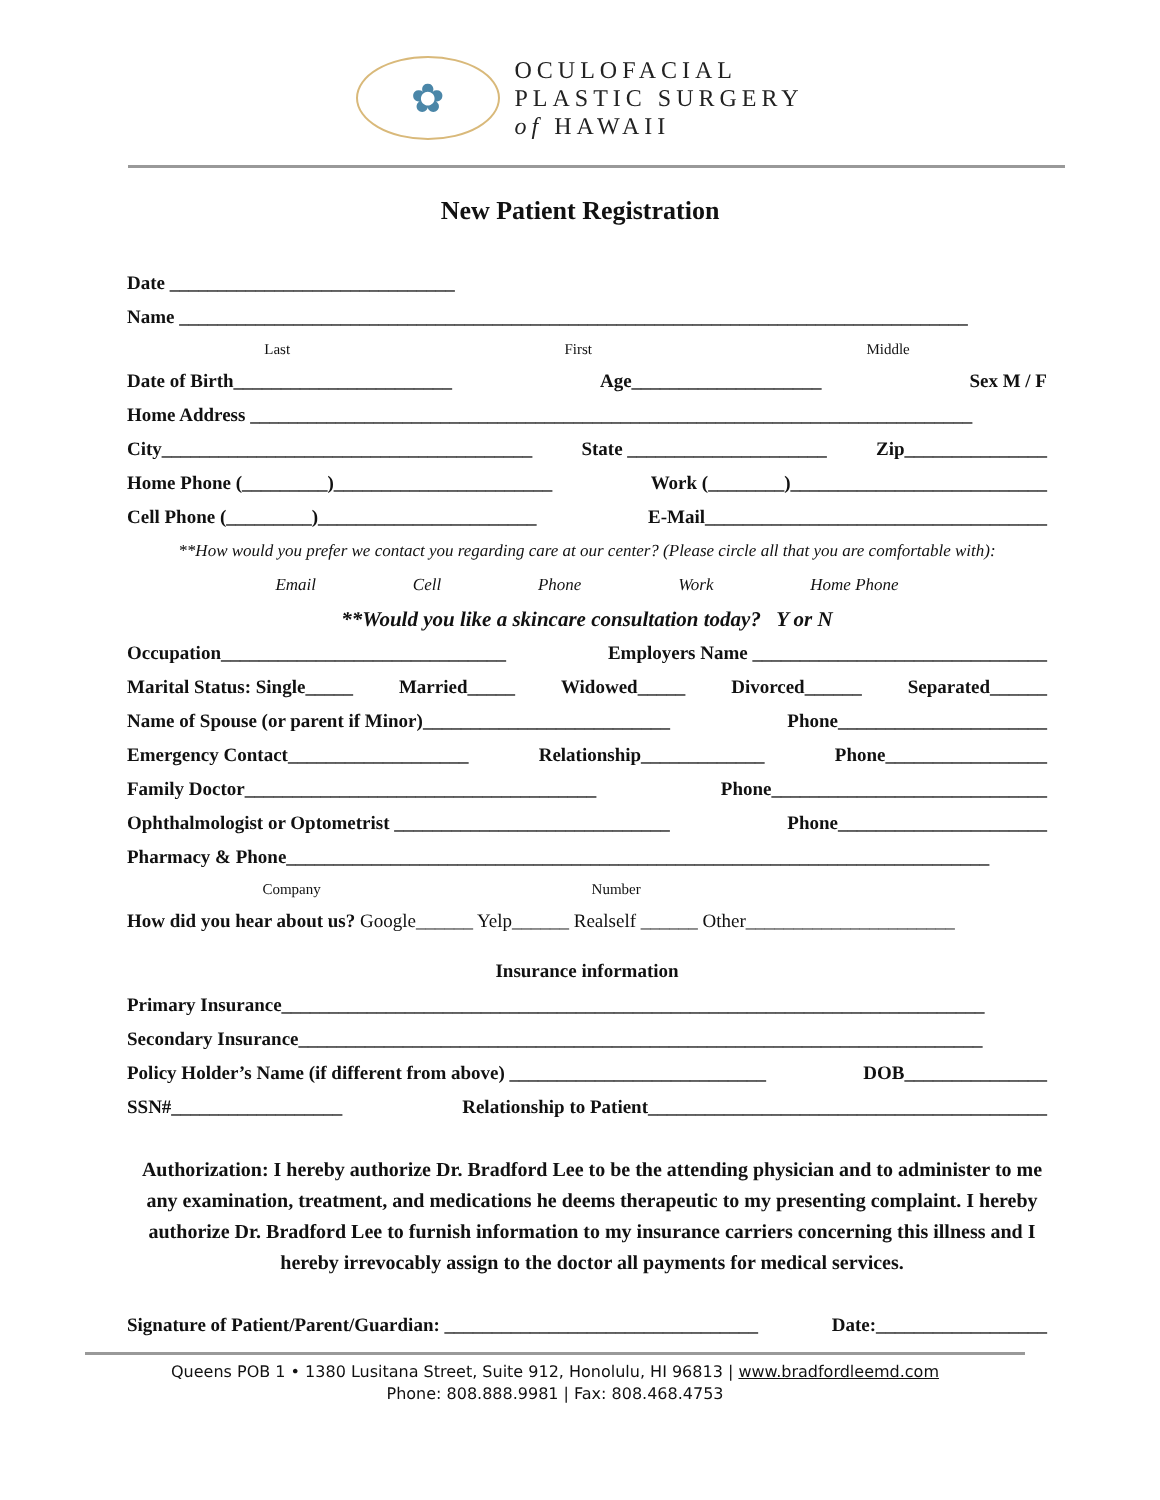✿
OCULOFACIAL
PLASTIC SURGERY
of HAWAII
New Patient Registration
Date ______________________________
Name ___________________________________________________________________________________
Last First Middle
Date of Birth_______________________ Age____________________ Sex M / F
Home Address ____________________________________________________________________________
City_______________________________________ State _____________________ Zip_______________
Home Phone (_________)_______________________ Work (________)___________________________
Cell Phone (_________)_______________________ E-Mail____________________________________
**How would you prefer we contact you regarding care at our center? (Please circle all that you are comfortable with):
Email Cell Phone Work Home Phone
**Would you like a skincare consultation today? Y or N
Occupation______________________________ Employers Name _______________________________
Marital Status: Single_____ Married_____ Widowed_____ Divorced______ Separated______
Name of Spouse (or parent if Minor)__________________________ Phone______________________
Emergency Contact___________________ Relationship_____________ Phone_________________
Family Doctor_____________________________________ Phone_____________________________
Ophthalmologist or Optometrist _____________________________ Phone______________________
Pharmacy & Phone__________________________________________________________________________
Company Number
How did you hear about us? Google______ Yelp______ Realself ______ Other______________________
Insurance information
Primary Insurance__________________________________________________________________________
Secondary Insurance________________________________________________________________________
Policy Holder’s Name (if different from above) ___________________________ DOB_______________
SSN#__________________ Relationship to Patient__________________________________________
Authorization: I hereby authorize Dr. Bradford Lee to be the attending physician and to administer to me any examination, treatment, and medications he deems therapeutic to my presenting complaint. I hereby authorize Dr. Bradford Lee to furnish information to my insurance carriers concerning this illness and I hereby irrevocably assign to the doctor all payments for medical services.
Signature of Patient/Parent/Guardian: _________________________________ Date:__________________
Queens POB 1 • 1380 Lusitana Street, Suite 912, Honolulu, HI 96813 | www.bradfordleemd.com
Phone: 808.888.9981 | Fax: 808.468.4753